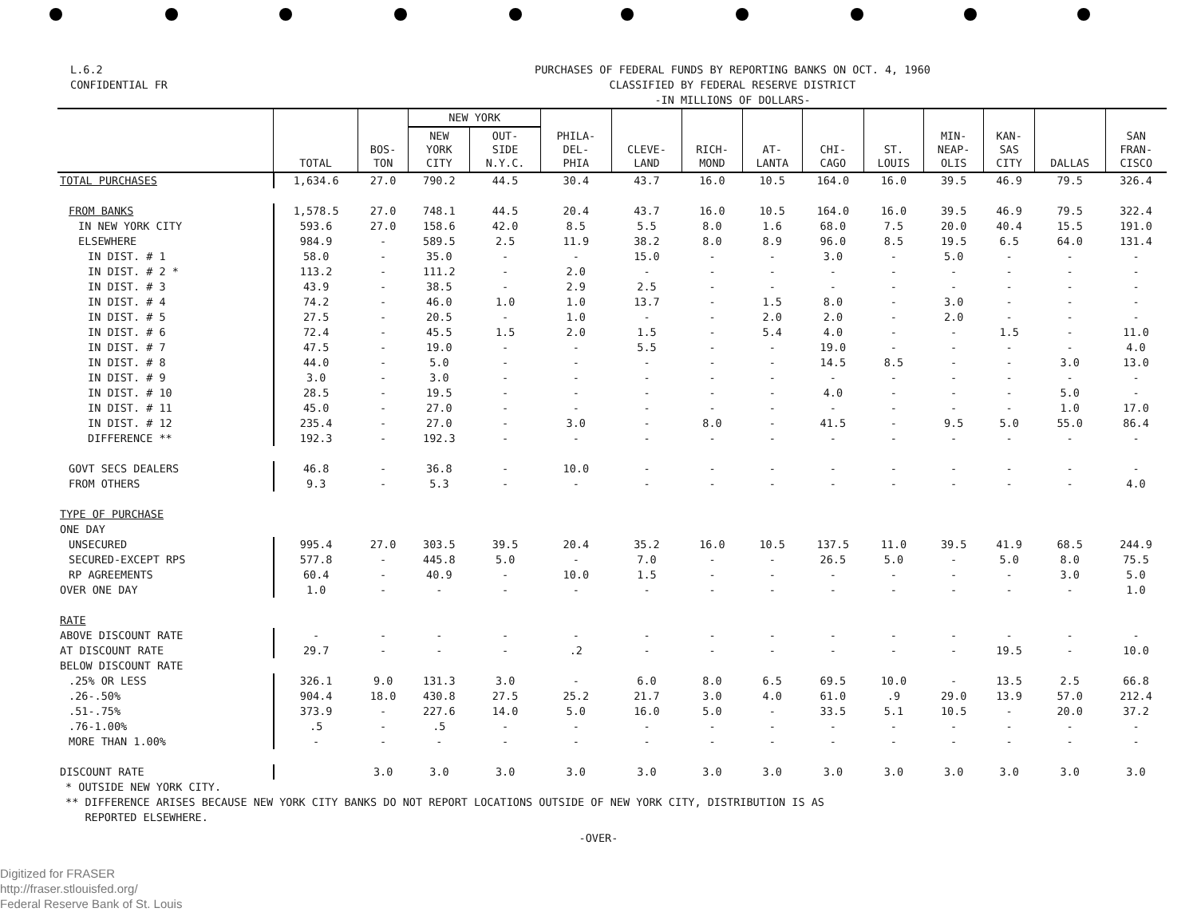L.6.2
CONFIDENTIAL FR
PURCHASES OF FEDERAL FUNDS BY REPORTING BANKS ON OCT. 4, 1960
CLASSIFIED BY FEDERAL RESERVE DISTRICT
-IN MILLIONS OF DOLLARS-
| | TOTAL | BOS- TON | NEW YORK | | PHILA- DEL- PHIA | CLEVE- LAND | RICH- MOND | AT- LANTA | CHI- CAGO | ST. LOUIS | MIN- NEAP- OLIS | KAN- SAS CITY | DALLAS | SAN FRAN- CISCO |
| --- | --- | --- | --- | --- | --- | --- | --- | --- | --- | --- | --- | --- | --- | --- |
| | | | NEW YORK CITY | OUT- SIDE N.Y.C. | | | | | | | | | | |
| TOTAL PURCHASES | 1,634.6 | 27.0 | 790.2 | 44.5 | 30.4 | 43.7 | 16.0 | 10.5 | 164.0 | 16.0 | 39.5 | 46.9 | 79.5 | 326.4 |
| FROM BANKS | 1,578.5 | 27.0 | 748.1 | 44.5 | 20.4 | 43.7 | 16.0 | 10.5 | 164.0 | 16.0 | 39.5 | 46.9 | 79.5 | 322.4 |
| IN NEW YORK CITY | 593.6 | 27.0 | 158.6 | 42.0 | 8.5 | 5.5 | 8.0 | 1.6 | 68.0 | 7.5 | 20.0 | 40.4 | 15.5 | 191.0 |
| ELSEWHERE | 984.9 | - | 589.5 | 2.5 | 11.9 | 38.2 | 8.0 | 8.9 | 96.0 | 8.5 | 19.5 | 6.5 | 64.0 | 131.4 |
| IN DIST. # 1 | 58.0 | - | 35.0 | - | - | 15.0 | - | - | 3.0 | - | 5.0 | - | - | - |
| IN DIST. # 2 * | 113.2 | - | 111.2 | - | 2.0 | - | - | - | - | - | - | - | - | - |
| IN DIST. # 3 | 43.9 | - | 38.5 | - | 2.9 | 2.5 | - | - | - | - | - | - | - | - |
| IN DIST. # 4 | 74.2 | - | 46.0 | 1.0 | 1.0 | 13.7 | - | 1.5 | 8.0 | - | 3.0 | - | - | - |
| IN DIST. # 5 | 27.5 | - | 20.5 | - | 1.0 | - | - | 2.0 | 2.0 | - | 2.0 | - | - | - |
| IN DIST. # 6 | 72.4 | - | 45.5 | 1.5 | 2.0 | 1.5 | - | 5.4 | 4.0 | - | - | 1.5 | - | 11.0 |
| IN DIST. # 7 | 47.5 | - | 19.0 | - | - | 5.5 | - | - | 19.0 | - | - | - | - | 4.0 |
| IN DIST. # 8 | 44.0 | - | 5.0 | - | - | - | - | - | 14.5 | 8.5 | - | - | 3.0 | 13.0 |
| IN DIST. # 9 | 3.0 | - | 3.0 | - | - | - | - | - | - | - | - | - | - | - |
| IN DIST. # 10 | 28.5 | - | 19.5 | - | - | - | - | - | 4.0 | - | - | - | 5.0 | - |
| IN DIST. # 11 | 45.0 | - | 27.0 | - | - | - | - | - | - | - | - | - | 1.0 | 17.0 |
| IN DIST. # 12 | 235.4 | - | 27.0 | - | 3.0 | - | 8.0 | - | 41.5 | - | 9.5 | 5.0 | 55.0 | 86.4 |
| DIFFERENCE ** | 192.3 | - | 192.3 | - | - | - | - | - | - | - | - | - | - | - |
| GOVT SECS DEALERS | 46.8 | - | 36.8 | - | 10.0 | - | - | - | - | - | - | - | - | - |
| FROM OTHERS | 9.3 | - | 5.3 | - | - | - | - | - | - | - | - | - | - | 4.0 |
| TYPE OF PURCHASE | | | | | | | | | | | | | | |
| ONE DAY | | | | | | | | | | | | | | |
| UNSECURED | 995.4 | 27.0 | 303.5 | 39.5 | 20.4 | 35.2 | 16.0 | 10.5 | 137.5 | 11.0 | 39.5 | 41.9 | 68.5 | 244.9 |
| SECURED-EXCEPT RPS | 577.8 | - | 445.8 | 5.0 | - | 7.0 | - | - | 26.5 | 5.0 | - | 5.0 | 8.0 | 75.5 |
| RP AGREEMENTS | 60.4 | - | 40.9 | - | 10.0 | 1.5 | - | - | - | - | - | - | 3.0 | 5.0 |
| OVER ONE DAY | 1.0 | - | - | - | - | - | - | - | - | - | - | - | - | 1.0 |
| RATE | | | | | | | | | | | | | | |
| ABOVE DISCOUNT RATE | - | - | - | - | - | - | - | - | - | - | - | - | - | - |
| AT DISCOUNT RATE | 29.7 | - | - | - | .2 | - | - | - | - | - | - | 19.5 | - | 10.0 |
| BELOW DISCOUNT RATE | | | | | | | | | | | | | | |
| .25% OR LESS | 326.1 | 9.0 | 131.3 | 3.0 | - | 6.0 | 8.0 | 6.5 | 69.5 | 10.0 | - | 13.5 | 2.5 | 66.8 |
| .26-.50% | 904.4 | 18.0 | 430.8 | 27.5 | 25.2 | 21.7 | 3.0 | 4.0 | 61.0 | .9 | 29.0 | 13.9 | 57.0 | 212.4 |
| .51-.75% | 373.9 | - | 227.6 | 14.0 | 5.0 | 16.0 | 5.0 | - | 33.5 | 5.1 | 10.5 | - | 20.0 | 37.2 |
| .76-1.00% | .5 | - | .5 | - | - | - | - | - | - | - | - | - | - | - |
| MORE THAN 1.00% | - | - | - | - | - | - | - | - | - | - | - | - | - | - |
| DISCOUNT RATE | | 3.0 | 3.0 | 3.0 | 3.0 | 3.0 | 3.0 | 3.0 | 3.0 | 3.0 | 3.0 | 3.0 | 3.0 | 3.0 |
* OUTSIDE NEW YORK CITY.
** DIFFERENCE ARISES BECAUSE NEW YORK CITY BANKS DO NOT REPORT LOCATIONS OUTSIDE OF NEW YORK CITY, DISTRIBUTION IS AS
REPORTED ELSEWHERE.
-OVER-
Digitized for FRASER
http://fraser.stlouisfed.org/
Federal Reserve Bank of St. Louis